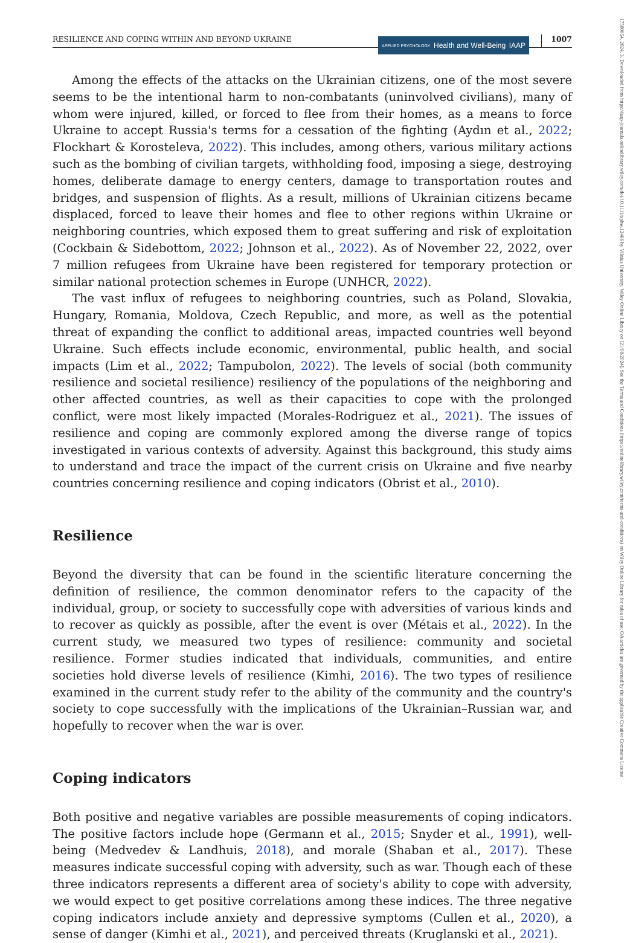RESILIENCE AND COPING WITHIN AND BEYOND UKRAINE
APPLIED PSYCHOLOGY Health and Well-Being IAAP
1007
Among the effects of the attacks on the Ukrainian citizens, one of the most severe seems to be the intentional harm to non-combatants (uninvolved civilians), many of whom were injured, killed, or forced to flee from their homes, as a means to force Ukraine to accept Russia's terms for a cessation of the fighting (Aydın et al., 2022; Flockhart & Korosteleva, 2022). This includes, among others, various military actions such as the bombing of civilian targets, withholding food, imposing a siege, destroying homes, deliberate damage to energy centers, damage to transportation routes and bridges, and suspension of flights. As a result, millions of Ukrainian citizens became displaced, forced to leave their homes and flee to other regions within Ukraine or neighboring countries, which exposed them to great suffering and risk of exploitation (Cockbain & Sidebottom, 2022; Johnson et al., 2022). As of November 22, 2022, over 7 million refugees from Ukraine have been registered for temporary protection or similar national protection schemes in Europe (UNHCR, 2022).
The vast influx of refugees to neighboring countries, such as Poland, Slovakia, Hungary, Romania, Moldova, Czech Republic, and more, as well as the potential threat of expanding the conflict to additional areas, impacted countries well beyond Ukraine. Such effects include economic, environmental, public health, and social impacts (Lim et al., 2022; Tampubolon, 2022). The levels of social (both community resilience and societal resilience) resiliency of the populations of the neighboring and other affected countries, as well as their capacities to cope with the prolonged conflict, were most likely impacted (Morales-Rodriguez et al., 2021). The issues of resilience and coping are commonly explored among the diverse range of topics investigated in various contexts of adversity. Against this background, this study aims to understand and trace the impact of the current crisis on Ukraine and five nearby countries concerning resilience and coping indicators (Obrist et al., 2010).
Resilience
Beyond the diversity that can be found in the scientific literature concerning the definition of resilience, the common denominator refers to the capacity of the individual, group, or society to successfully cope with adversities of various kinds and to recover as quickly as possible, after the event is over (Métais et al., 2022). In the current study, we measured two types of resilience: community and societal resilience. Former studies indicated that individuals, communities, and entire societies hold diverse levels of resilience (Kimhi, 2016). The two types of resilience examined in the current study refer to the ability of the community and the country's society to cope successfully with the implications of the Ukrainian–Russian war, and hopefully to recover when the war is over.
Coping indicators
Both positive and negative variables are possible measurements of coping indicators. The positive factors include hope (Germann et al., 2015; Snyder et al., 1991), well-being (Medvedev & Landhuis, 2018), and morale (Shaban et al., 2017). These measures indicate successful coping with adversity, such as war. Though each of these three indicators represents a different area of society's ability to cope with adversity, we would expect to get positive correlations among these indices. The three negative coping indicators include anxiety and depressive symptoms (Cullen et al., 2020), a sense of danger (Kimhi et al., 2021), and perceived threats (Kruglanski et al., 2021).
17580854, 2024, 3, Downloaded from https://iaap-journals.onlinelibrary.wiley.com/doi/10.1111/aphw.12466 by Vilnius University, Wiley Online Library on [21/08/2024]. See the Terms and Conditions (https://onlinelibrary.wiley.com/terms-and-conditions) on Wiley Online Library for rules of use; OA articles are governed by the applicable Creative Commons License